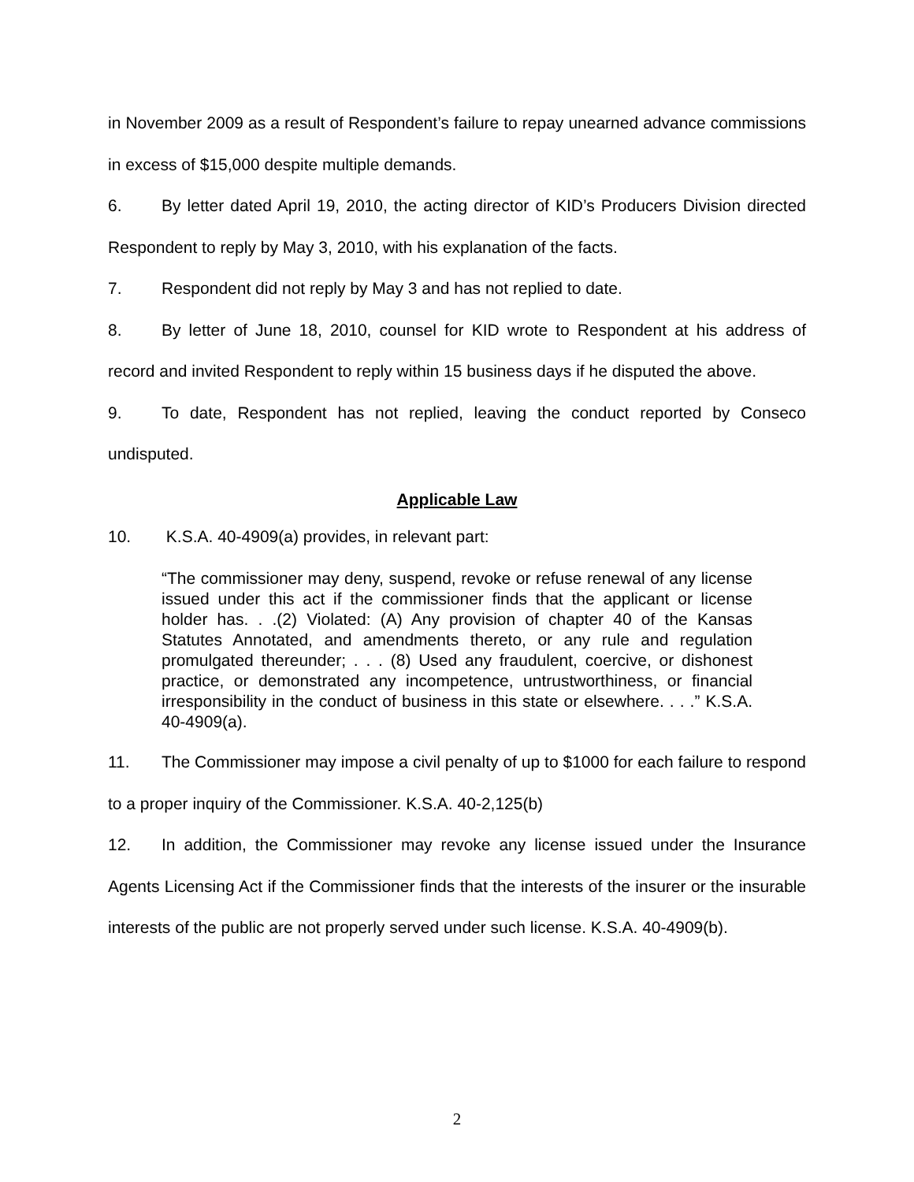in November 2009 as a result of Respondent’s failure to repay unearned advance commissions in excess of $15,000 despite multiple demands.
6. By letter dated April 19, 2010, the acting director of KID’s Producers Division directed Respondent to reply by May 3, 2010, with his explanation of the facts.
7. Respondent did not reply by May 3 and has not replied to date.
8. By letter of June 18, 2010, counsel for KID wrote to Respondent at his address of record and invited Respondent to reply within 15 business days if he disputed the above.
9. To date, Respondent has not replied, leaving the conduct reported by Conseco undisputed.
Applicable Law
10. K.S.A. 40-4909(a) provides, in relevant part:
“The commissioner may deny, suspend, revoke or refuse renewal of any license issued under this act if the commissioner finds that the applicant or license holder has. . .(2) Violated: (A) Any provision of chapter 40 of the Kansas Statutes Annotated, and amendments thereto, or any rule and regulation promulgated thereunder; . . . (8) Used any fraudulent, coercive, or dishonest practice, or demonstrated any incompetence, untrustworthiness, or financial irresponsibility in the conduct of business in this state or elsewhere. . . .” K.S.A. 40-4909(a).
11. The Commissioner may impose a civil penalty of up to $1000 for each failure to respond to a proper inquiry of the Commissioner. K.S.A. 40-2,125(b)
12. In addition, the Commissioner may revoke any license issued under the Insurance Agents Licensing Act if the Commissioner finds that the interests of the insurer or the insurable interests of the public are not properly served under such license. K.S.A. 40-4909(b).
2